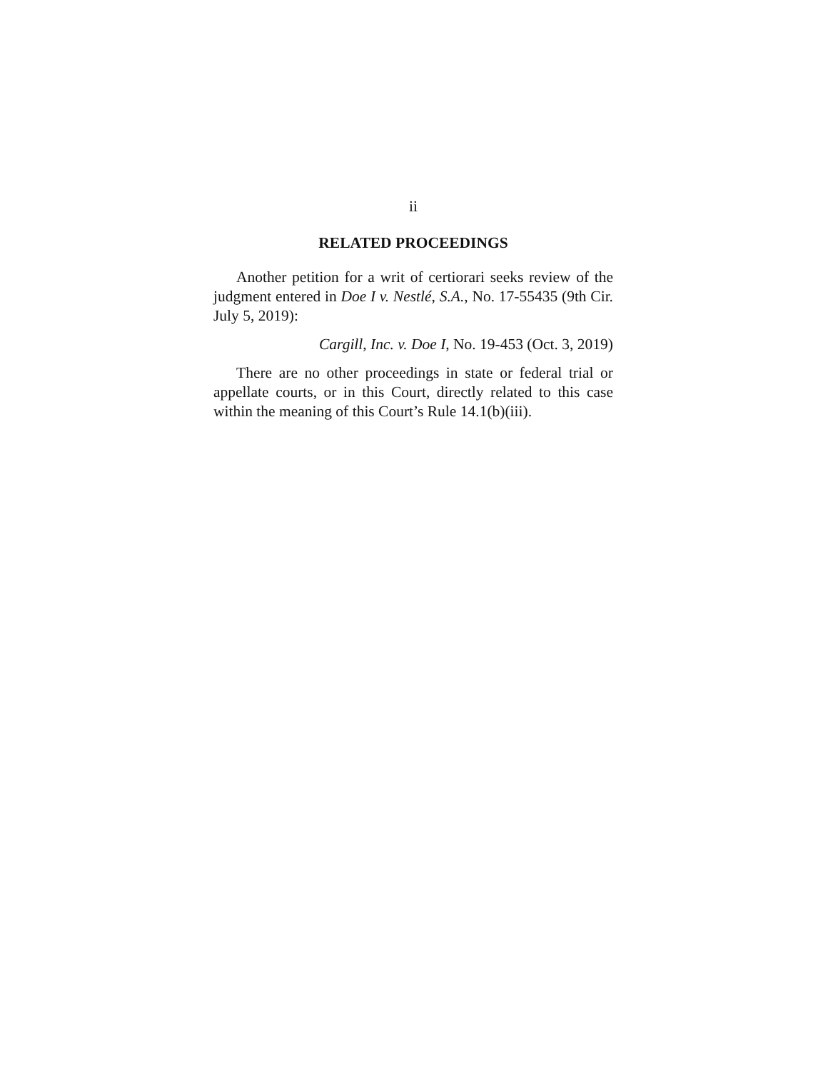ii
RELATED PROCEEDINGS
Another petition for a writ of certiorari seeks review of the judgment entered in Doe I v. Nestlé, S.A., No. 17-55435 (9th Cir. July 5, 2019):
Cargill, Inc. v. Doe I, No. 19-453 (Oct. 3, 2019)
There are no other proceedings in state or federal trial or appellate courts, or in this Court, directly related to this case within the meaning of this Court’s Rule 14.1(b)(iii).